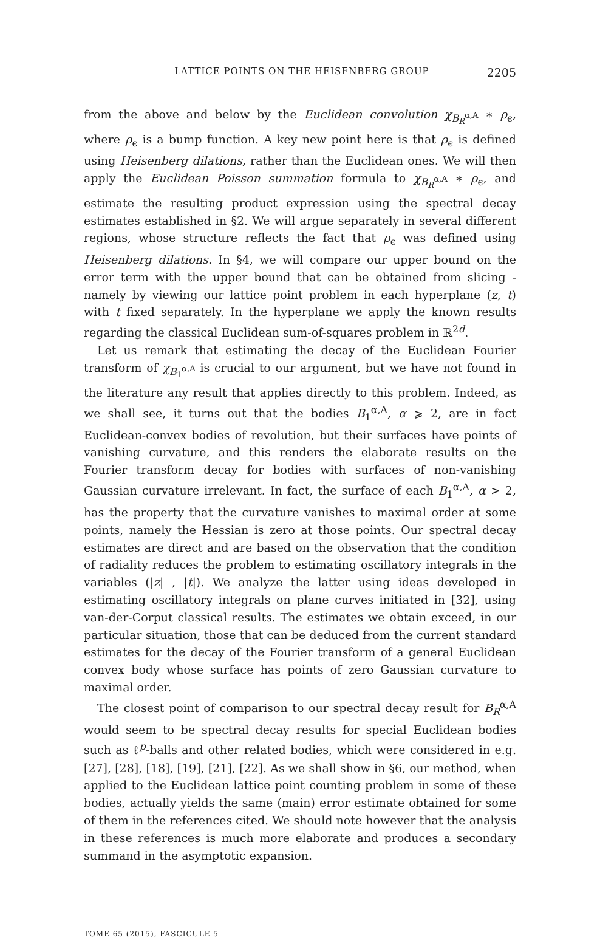LATTICE POINTS ON THE HEISENBERG GROUP 2205
from the above and below by the Euclidean convolution χ<sub>B<sub>R</sub><sup>α,A</sup></sub> ∗ ρ<sub>ϵ</sub>, where ρ<sub>ϵ</sub> is a bump function. A key new point here is that ρ<sub>ϵ</sub> is defined using Heisenberg dilations, rather than the Euclidean ones. We will then apply the Euclidean Poisson summation formula to χ<sub>B<sub>R</sub><sup>α,A</sup></sub> ∗ ρ<sub>ϵ</sub>, and estimate the resulting product expression using the spectral decay estimates established in §2. We will argue separately in several different regions, whose structure reflects the fact that ρ<sub>ϵ</sub> was defined using Heisenberg dilations. In §4, we will compare our upper bound on the error term with the upper bound that can be obtained from slicing - namely by viewing our lattice point problem in each hyperplane (z, t) with t fixed separately. In the hyperplane we apply the known results regarding the classical Euclidean sum-of-squares problem in ℝ<sup>2d</sup>.
Let us remark that estimating the decay of the Euclidean Fourier transform of χ<sub>B<sub>1</sub><sup>α,A</sup></sub> is crucial to our argument, but we have not found in the literature any result that applies directly to this problem. Indeed, as we shall see, it turns out that the bodies B<sub>1</sub><sup>α,A</sup>, α ⩾ 2, are in fact Euclidean-convex bodies of revolution, but their surfaces have points of vanishing curvature, and this renders the elaborate results on the Fourier transform decay for bodies with surfaces of non-vanishing Gaussian curvature irrelevant. In fact, the surface of each B<sub>1</sub><sup>α,A</sup>, α > 2, has the property that the curvature vanishes to maximal order at some points, namely the Hessian is zero at those points. Our spectral decay estimates are direct and are based on the observation that the condition of radiality reduces the problem to estimating oscillatory integrals in the variables (|z| , |t|). We analyze the latter using ideas developed in estimating oscillatory integrals on plane curves initiated in [32], using van-der-Corput classical results. The estimates we obtain exceed, in our particular situation, those that can be deduced from the current standard estimates for the decay of the Fourier transform of a general Euclidean convex body whose surface has points of zero Gaussian curvature to maximal order.
The closest point of comparison to our spectral decay result for B<sub>R</sub><sup>α,A</sup> would seem to be spectral decay results for special Euclidean bodies such as ℓ<sup>p</sup>-balls and other related bodies, which were considered in e.g. [27], [28], [18], [19], [21], [22]. As we shall show in §6, our method, when applied to the Euclidean lattice point counting problem in some of these bodies, actually yields the same (main) error estimate obtained for some of them in the references cited. We should note however that the analysis in these references is much more elaborate and produces a secondary summand in the asymptotic expansion.
TOME 65 (2015), FASCICULE 5